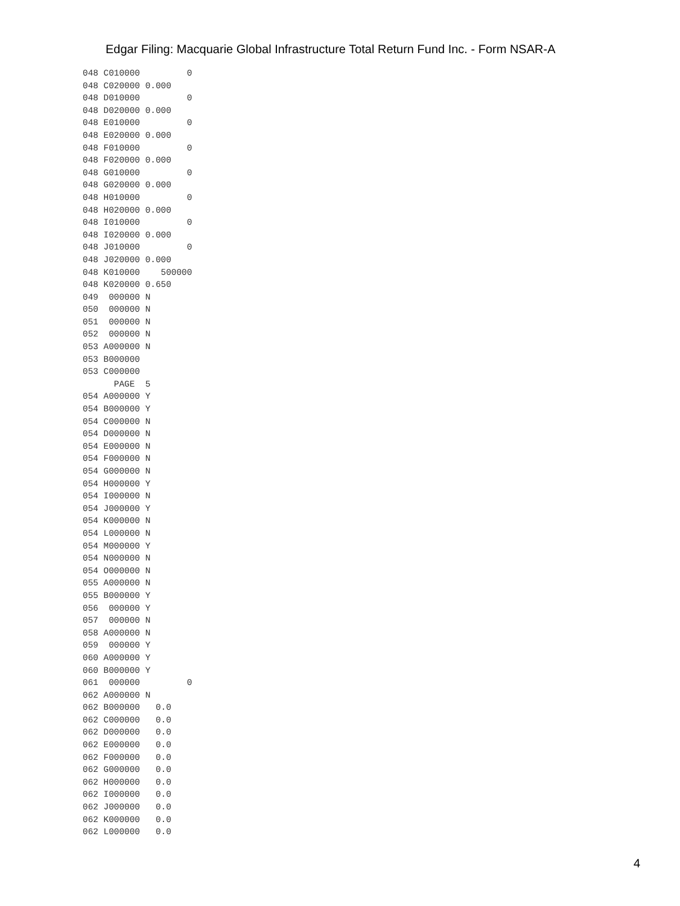Edgar Filing: Macquarie Global Infrastructure Total Return Fund Inc. - Form NSAR-A
048 C010000         0
048 C020000 0.000
048 D010000         0
048 D020000 0.000
048 E010000         0
048 E020000 0.000
048 F010000         0
048 F020000 0.000
048 G010000         0
048 G020000 0.000
048 H010000         0
048 H020000 0.000
048 I010000         0
048 I020000 0.000
048 J010000         0
048 J020000 0.000
048 K010000    500000
048 K020000 0.650
049  000000 N
050  000000 N
051  000000 N
052  000000 N
053 A000000 N
053 B000000
053 C000000
      PAGE  5
054 A000000 Y
054 B000000 Y
054 C000000 N
054 D000000 N
054 E000000 N
054 F000000 N
054 G000000 N
054 H000000 Y
054 I000000 N
054 J000000 Y
054 K000000 N
054 L000000 N
054 M000000 Y
054 N000000 N
054 O000000 N
055 A000000 N
055 B000000 Y
056  000000 Y
057  000000 N
058 A000000 N
059  000000 Y
060 A000000 Y
060 B000000 Y
061  000000         0
062 A000000 N
062 B000000   0.0
062 C000000   0.0
062 D000000   0.0
062 E000000   0.0
062 F000000   0.0
062 G000000   0.0
062 H000000   0.0
062 I000000   0.0
062 J000000   0.0
062 K000000   0.0
062 L000000   0.0
4